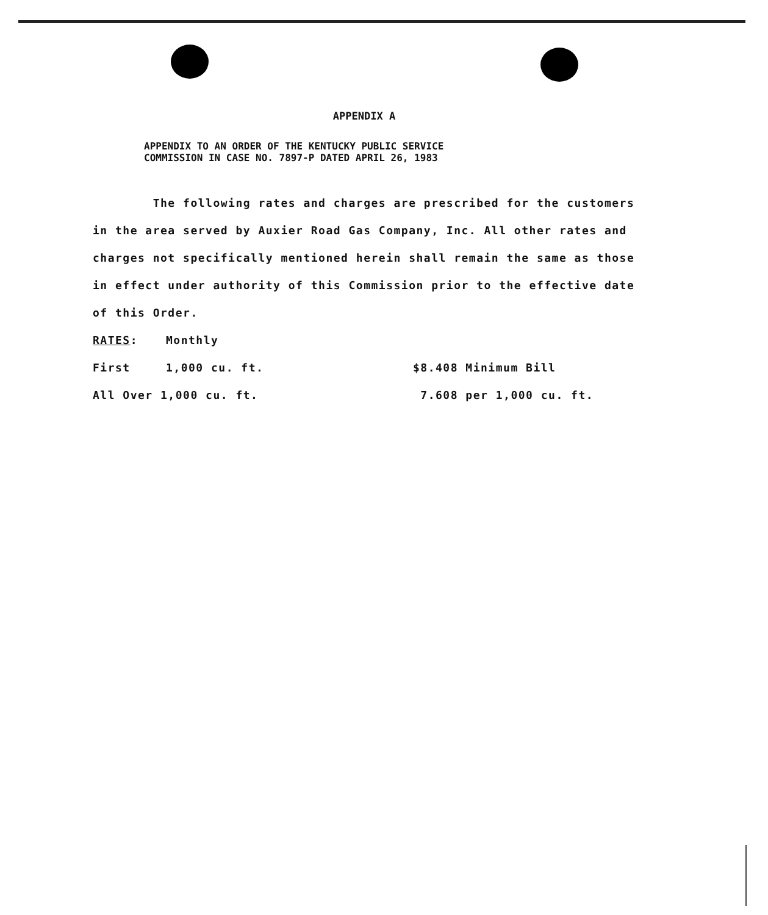APPENDIX A
APPENDIX TO AN ORDER OF THE KENTUCKY PUBLIC SERVICE
COMMISSION IN CASE NO. 7897-P DATED APRIL 26, 1983
The following rates and charges are prescribed for the customers in the area served by Auxier Road Gas Company, Inc. All other rates and charges not specifically mentioned herein shall remain the same as those in effect under authority of this Commission prior to the effective date of this Order.
| RATES : | Monthly | |
| First | 1,000 cu. ft. | $8.408 Minimum Bill |
| All Over 1,000 cu. ft. | | 7.608 per 1,000 cu. ft. |